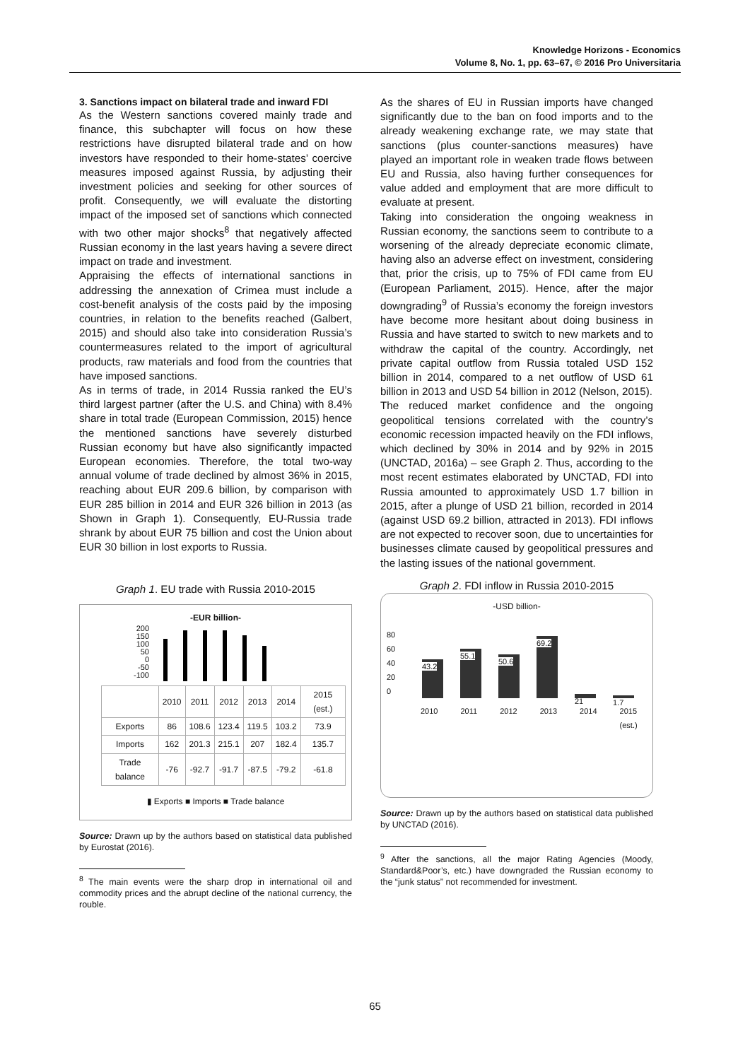Knowledge Horizons - Economics
Volume 8, No. 1, pp. 63–67, © 2016 Pro Universitaria
3. Sanctions impact on bilateral trade and inward FDI
As the Western sanctions covered mainly trade and finance, this subchapter will focus on how these restrictions have disrupted bilateral trade and on how investors have responded to their home-states’ coercive measures imposed against Russia, by adjusting their investment policies and seeking for other sources of profit. Consequently, we will evaluate the distorting impact of the imposed set of sanctions which connected with two other major shocks<sup>8</sup> that negatively affected Russian economy in the last years having a severe direct impact on trade and investment.
Appraising the effects of international sanctions in addressing the annexation of Crimea must include a cost-benefit analysis of the costs paid by the imposing countries, in relation to the benefits reached (Galbert, 2015) and should also take into consideration Russia’s countermeasures related to the import of agricultural products, raw materials and food from the countries that have imposed sanctions.
As in terms of trade, in 2014 Russia ranked the EU’s third largest partner (after the U.S. and China) with 8.4% share in total trade (European Commission, 2015) hence the mentioned sanctions have severely disturbed Russian economy but have also significantly impacted European economies. Therefore, the total two-way annual volume of trade declined by almost 36% in 2015, reaching about EUR 209.6 billion, by comparison with EUR 285 billion in 2014 and EUR 326 billion in 2013 (as Shown in Graph 1). Consequently, EU-Russia trade shrank by about EUR 75 billion and cost the Union about EUR 30 billion in lost exports to Russia.
Graph 1. EU trade with Russia 2010-2015
-EUR billion-
200
150
100
50
0
-50
-100
| | 2010 | 2011 | 2012 | 2013 | 2014 | 2015 (est.) |
| Exports | 86 | 108.6 | 123.4 | 119.5 | 103.2 | 73.9 |
| Imports | 162 | 201.3 | 215.1 | 207 | 182.4 | 135.7 |
| Trade balance | -76 | -92.7 | -91.7 | -87.5 | -79.2 | -61.8 |
▮ Exports ■ Imports ■ Trade balance
Source: Drawn up by the authors based on statistical data published by Eurostat (2016).
<sup>8</sup> The main events were the sharp drop in international oil and commodity prices and the abrupt decline of the national currency, the rouble.
As the shares of EU in Russian imports have changed significantly due to the ban on food imports and to the already weakening exchange rate, we may state that sanctions (plus counter-sanctions measures) have played an important role in weaken trade flows between EU and Russia, also having further consequences for value added and employment that are more difficult to evaluate at present.
Taking into consideration the ongoing weakness in Russian economy, the sanctions seem to contribute to a worsening of the already depreciate economic climate, having also an adverse effect on investment, considering that, prior the crisis, up to 75% of FDI came from EU (European Parliament, 2015). Hence, after the major downgrading<sup>9</sup> of Russia’s economy the foreign investors have become more hesitant about doing business in Russia and have started to switch to new markets and to withdraw the capital of the country. Accordingly, net private capital outflow from Russia totaled USD 152 billion in 2014, compared to a net outflow of USD 61 billion in 2013 and USD 54 billion in 2012 (Nelson, 2015).
The reduced market confidence and the ongoing geopolitical tensions correlated with the country’s economic recession impacted heavily on the FDI inflows, which declined by 30% in 2014 and by 92% in 2015 (UNCTAD, 2016a) – see Graph 2. Thus, according to the most recent estimates elaborated by UNCTAD, FDI into Russia amounted to approximately USD 1.7 billion in 2015, after a plunge of USD 21 billion, recorded in 2014 (against USD 69.2 billion, attracted in 2013). FDI inflows are not expected to recover soon, due to uncertainties for businesses climate caused by geopolitical pressures and the lasting issues of the national government.
Graph 2. FDI inflow in Russia 2010-2015
-USD billion-
80
60
40
20
0
43.2
55.1
50.6
69.2
21
1.7
2010 2011 2012 2013 2014 2015 (est.)
Source: Drawn up by the authors based on statistical data published by UNCTAD (2016).
<sup>9</sup> After the sanctions, all the major Rating Agencies (Moody, Standard&Poor’s, etc.) have downgraded the Russian economy to the “junk status” not recommended for investment.
65